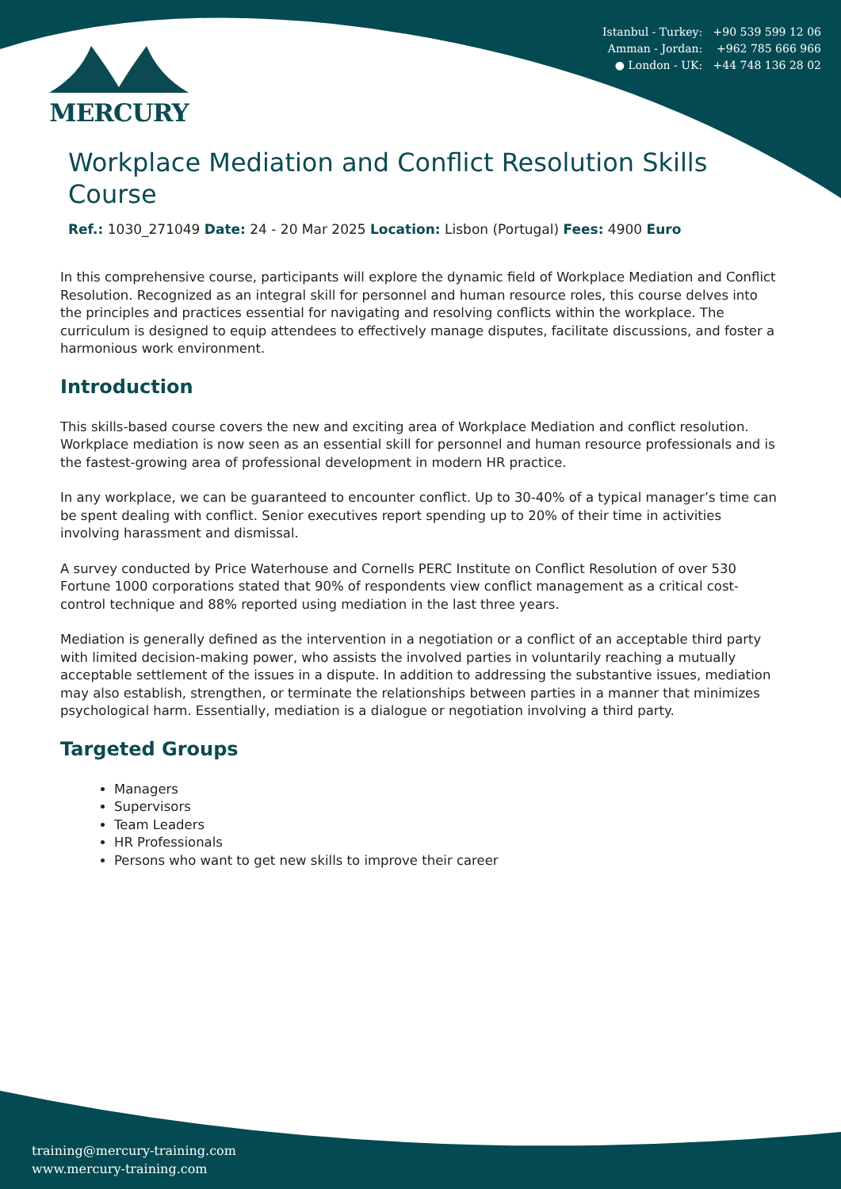Istanbul - Turkey: +90 539 599 12 06
Amman - Jordan: +962 785 666 966
● London - UK: +44 748 136 28 02
MERCURY
Workplace Mediation and Conflict Resolution Skills Course
Ref.: 1030_271049 Date: 24 - 20 Mar 2025 Location: Lisbon (Portugal) Fees: 4900 Euro
In this comprehensive course, participants will explore the dynamic field of Workplace Mediation and Conflict Resolution. Recognized as an integral skill for personnel and human resource roles, this course delves into the principles and practices essential for navigating and resolving conflicts within the workplace. The curriculum is designed to equip attendees to effectively manage disputes, facilitate discussions, and foster a harmonious work environment.
Introduction
This skills-based course covers the new and exciting area of Workplace Mediation and conflict resolution. Workplace mediation is now seen as an essential skill for personnel and human resource professionals and is the fastest-growing area of professional development in modern HR practice.
In any workplace, we can be guaranteed to encounter conflict. Up to 30-40% of a typical manager’s time can be spent dealing with conflict. Senior executives report spending up to 20% of their time in activities involving harassment and dismissal.
A survey conducted by Price Waterhouse and Cornells PERC Institute on Conflict Resolution of over 530 Fortune 1000 corporations stated that 90% of respondents view conflict management as a critical cost-control technique and 88% reported using mediation in the last three years.
Mediation is generally defined as the intervention in a negotiation or a conflict of an acceptable third party with limited decision-making power, who assists the involved parties in voluntarily reaching a mutually acceptable settlement of the issues in a dispute. In addition to addressing the substantive issues, mediation may also establish, strengthen, or terminate the relationships between parties in a manner that minimizes psychological harm. Essentially, mediation is a dialogue or negotiation involving a third party.
Targeted Groups
Managers
Supervisors
Team Leaders
HR Professionals
Persons who want to get new skills to improve their career
training@mercury-training.com
www.mercury-training.com